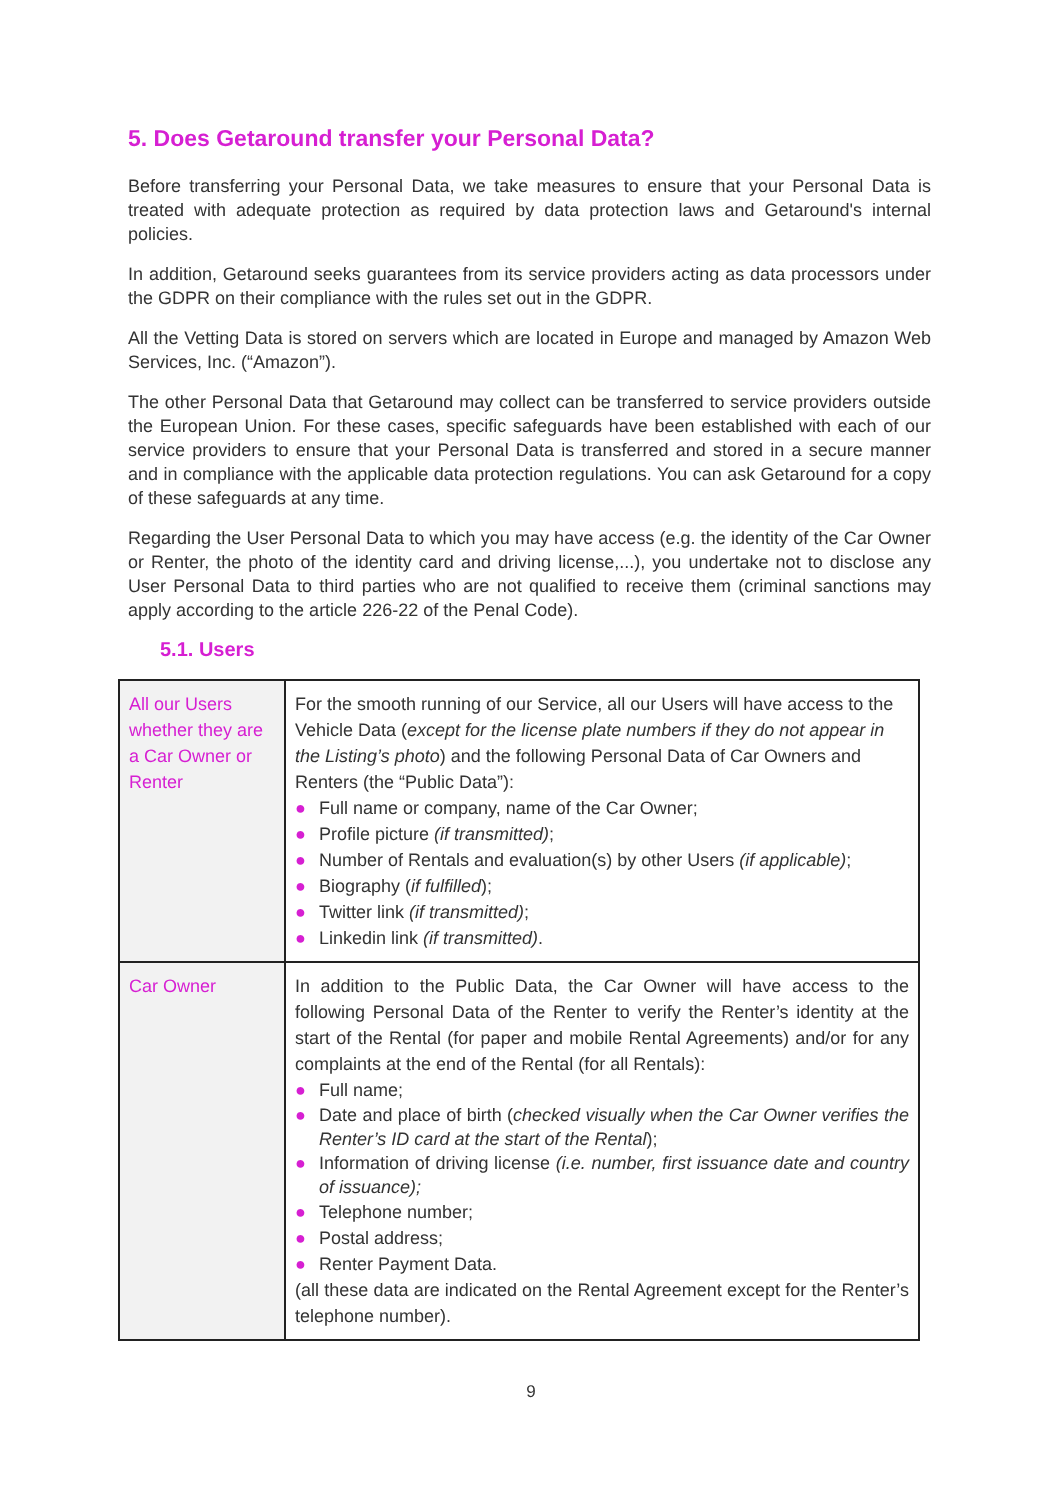5. Does Getaround transfer your Personal Data?
Before transferring your Personal Data, we take measures to ensure that your Personal Data is treated with adequate protection as required by data protection laws and Getaround's internal policies.
In addition, Getaround seeks guarantees from its service providers acting as data processors under the GDPR on their compliance with the rules set out in the GDPR.
All the Vetting Data is stored on servers which are located in Europe and managed by Amazon Web Services, Inc. (“Amazon”).
The other Personal Data that Getaround may collect can be transferred to service providers outside the European Union. For these cases, specific safeguards have been established with each of our service providers to ensure that your Personal Data is transferred and stored in a secure manner and in compliance with the applicable data protection regulations. You can ask Getaround for a copy of these safeguards at any time.
Regarding the User Personal Data to which you may have access (e.g. the identity of the Car Owner or Renter, the photo of the identity card and driving license,...), you undertake not to disclose any User Personal Data to third parties who are not qualified to receive them (criminal sanctions may apply according to the article 226-22 of the Penal Code).
5.1. Users
| All our Users whether they are a Car Owner or Renter | For the smooth running of our Service, all our Users will have access to the Vehicle Data ( except for the license plate numbers if they do not appear in the Listing’s photo ) and the following Personal Data of Car Owners and Renters (the “ Public Data ”): ● Full name or company, name of the Car Owner; ● Profile picture (if transmitted) ; ● Number of Rentals and evaluation(s) by other Users (if applicable) ; ● Biography ( if fulfilled ); ● Twitter link (if transmitted) ; ● Linkedin link (if transmitted) . |
| Car Owner | In addition to the Public Data, the Car Owner will have access to the following Personal Data of the Renter to verify the Renter’s identity at the start of the Rental (for paper and mobile Rental Agreements) and/or for any complaints at the end of the Rental (for all Rentals): ● Full name; ● Date and place of birth ( checked visually when the Car Owner verifies the Renter’s ID card at the start of the Rental ); ● Information of driving license (i.e. number, first issuance date and country of issuance); ● Telephone number; ● Postal address; ● Renter Payment Data. (all these data are indicated on the Rental Agreement except for the Renter’s telephone number). |
9